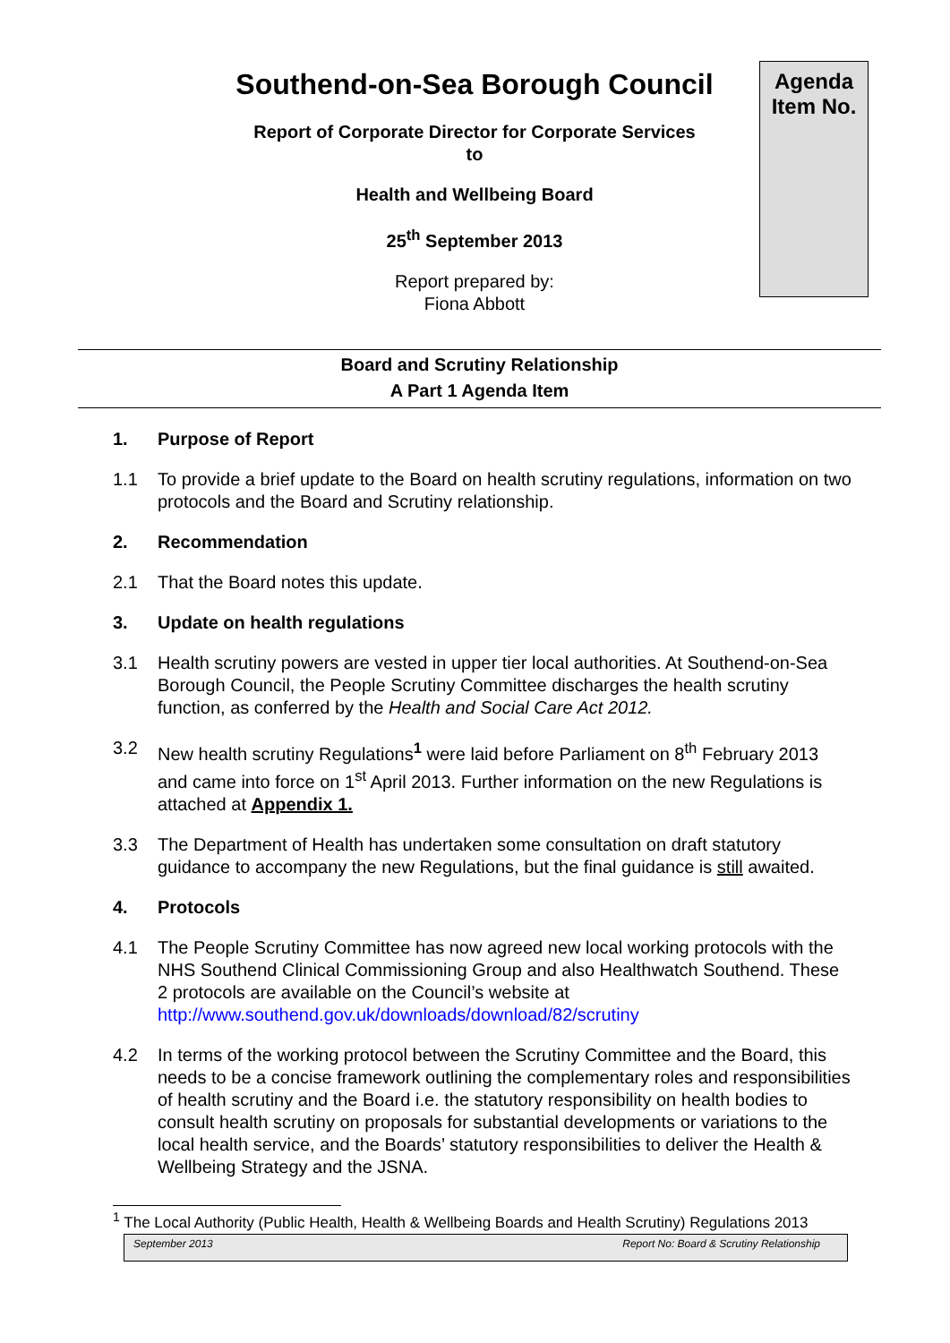Southend-on-Sea Borough Council
Report of Corporate Director for Corporate Services
to
Health and Wellbeing Board
25<sup>th</sup> September 2013
Report prepared by:
Fiona Abbott
Agenda
Item No.
Board and Scrutiny Relationship
A Part 1 Agenda Item
1. Purpose of Report
1.1 To provide a brief update to the Board on health scrutiny regulations, information on two protocols and the Board and Scrutiny relationship.
2. Recommendation
2.1 That the Board notes this update.
3. Update on health regulations
3.1 Health scrutiny powers are vested in upper tier local authorities. At Southend-on-Sea Borough Council, the People Scrutiny Committee discharges the health scrutiny function, as conferred by the Health and Social Care Act 2012.
3.2 New health scrutiny Regulations<sup>1</sup> were laid before Parliament on 8<sup>th</sup> February 2013 and came into force on 1<sup>st</sup> April 2013. Further information on the new Regulations is attached at Appendix 1.
3.3 The Department of Health has undertaken some consultation on draft statutory guidance to accompany the new Regulations, but the final guidance is still awaited.
4. Protocols
4.1 The People Scrutiny Committee has now agreed new local working protocols with the NHS Southend Clinical Commissioning Group and also Healthwatch Southend. These 2 protocols are available on the Council’s website at http://www.southend.gov.uk/downloads/download/82/scrutiny
4.2 In terms of the working protocol between the Scrutiny Committee and the Board, this needs to be a concise framework outlining the complementary roles and responsibilities of health scrutiny and the Board i.e. the statutory responsibility on health bodies to consult health scrutiny on proposals for substantial developments or variations to the local health service, and the Boards’ statutory responsibilities to deliver the Health & Wellbeing Strategy and the JSNA.
<sup>1</sup> The Local Authority (Public Health, Health & Wellbeing Boards and Health Scrutiny) Regulations 2013
September 2013 Report No: Board & Scrutiny Relationship